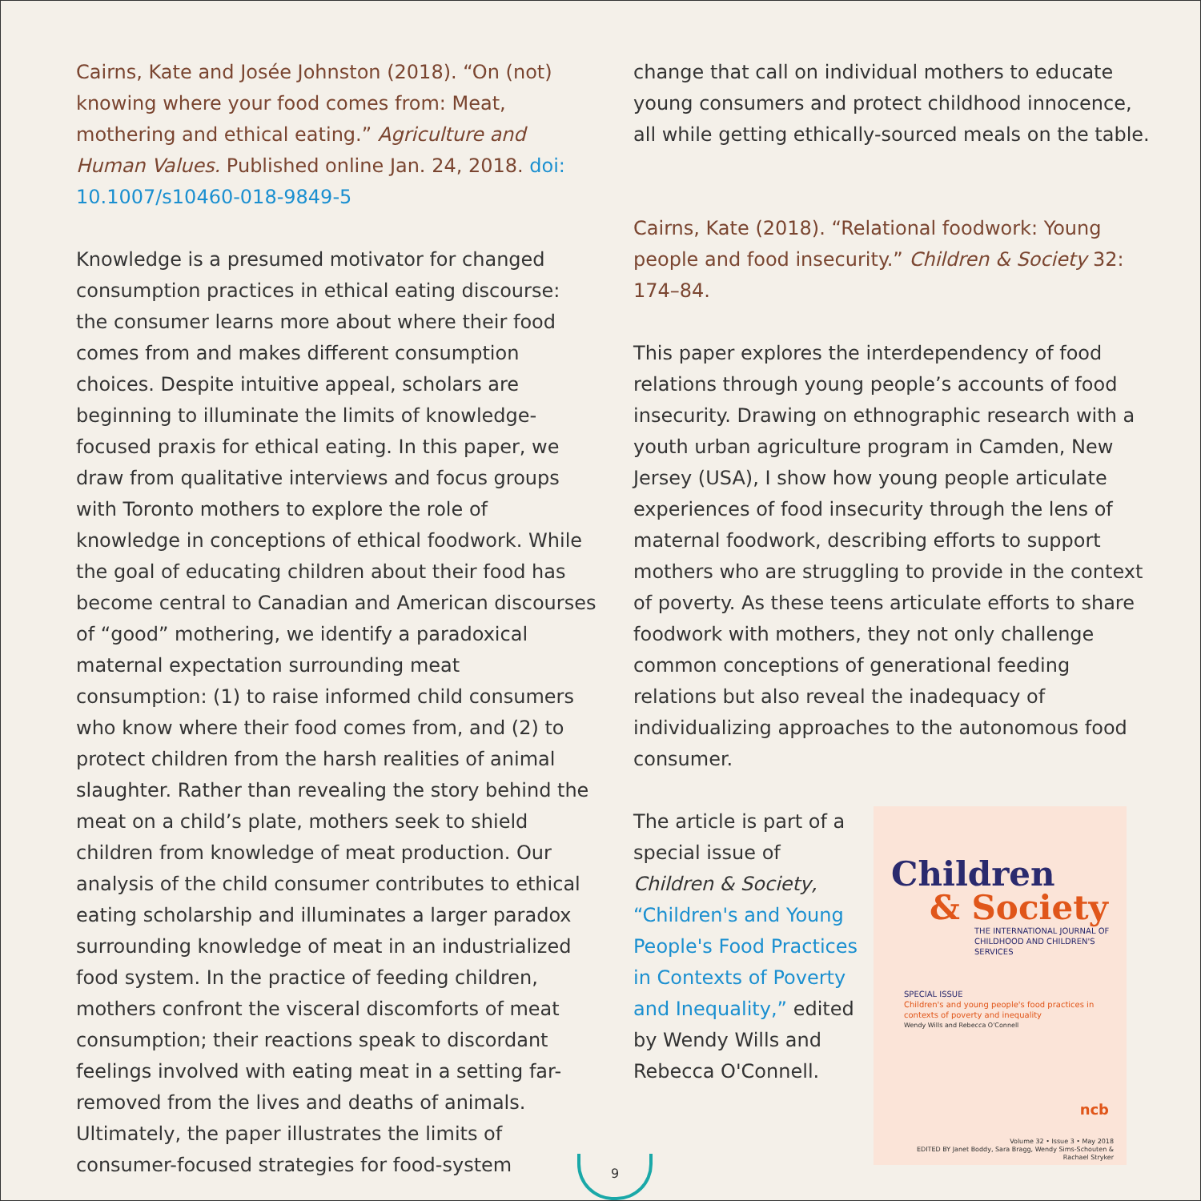Cairns, Kate and Josée Johnston (2018). “On (not) knowing where your food comes from: Meat, mothering and ethical eating.” Agriculture and Human Values. Published online Jan. 24, 2018. doi: 10.1007/s10460-018-9849-5
Knowledge is a presumed motivator for changed consumption practices in ethical eating discourse: the consumer learns more about where their food comes from and makes different consumption choices. Despite intuitive appeal, scholars are beginning to illuminate the limits of knowledge-focused praxis for ethical eating. In this paper, we draw from qualitative interviews and focus groups with Toronto mothers to explore the role of knowledge in conceptions of ethical foodwork. While the goal of educating children about their food has become central to Canadian and American discourses of “good” mothering, we identify a paradoxical maternal expectation surrounding meat consumption: (1) to raise informed child consumers who know where their food comes from, and (2) to protect children from the harsh realities of animal slaughter. Rather than revealing the story behind the meat on a child’s plate, mothers seek to shield children from knowledge of meat production. Our analysis of the child consumer contributes to ethical eating scholarship and illuminates a larger paradox surrounding knowledge of meat in an industrialized food system. In the practice of feeding children, mothers confront the visceral discomforts of meat consumption; their reactions speak to discordant feelings involved with eating meat in a setting far-removed from the lives and deaths of animals. Ultimately, the paper illustrates the limits of consumer-focused strategies for food-system
change that call on individual mothers to educate young consumers and protect childhood innocence, all while getting ethically-sourced meals on the table.
Cairns, Kate (2018). “Relational foodwork: Young people and food insecurity.” Children & Society 32: 174–84.
This paper explores the interdependency of food relations through young people’s accounts of food insecurity. Drawing on ethnographic research with a youth urban agriculture program in Camden, New Jersey (USA), I show how young people articulate experiences of food insecurity through the lens of maternal foodwork, describing efforts to support mothers who are struggling to provide in the context of poverty. As these teens articulate efforts to share foodwork with mothers, they not only challenge common conceptions of generational feeding relations but also reveal the inadequacy of individualizing approaches to the autonomous food consumer.
The article is part of a special issue of Children & Society, “Children's and Young People's Food Practices in Contexts of Poverty and Inequality,” edited by Wendy Wills and Rebecca O'Connell.
Children
& Society
THE INTERNATIONAL JOURNAL OF
CHILDHOOD AND CHILDREN'S SERVICES
SPECIAL ISSUE
Children's and young people's food practices in
contexts of poverty and inequality
Wendy Wills and Rebecca O'Connell
ncb
Volume 32 • Issue 3 • May 2018
EDITED BY Janet Boddy, Sara Bragg, Wendy Sims-Schouten & Rachael Stryker
9